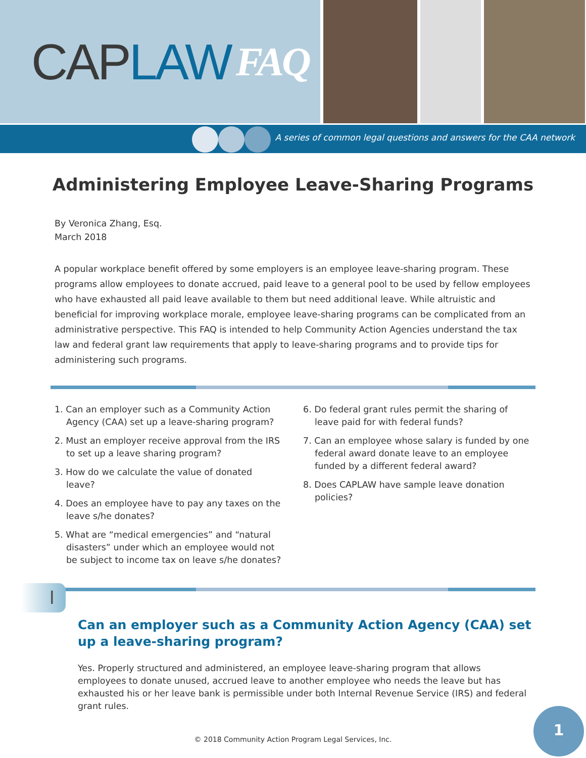CAP LAW FAQ
A series of common legal questions and answers for the CAA network
Administering Employee Leave-Sharing Programs
By Veronica Zhang, Esq.
March 2018
A popular workplace benefit offered by some employers is an employee leave-sharing program. These programs allow employees to donate accrued, paid leave to a general pool to be used by fellow employees who have exhausted all paid leave available to them but need additional leave. While altruistic and beneficial for improving workplace morale, employee leave-sharing programs can be complicated from an administrative perspective. This FAQ is intended to help Community Action Agencies understand the tax law and federal grant law requirements that apply to leave-sharing programs and to provide tips for administering such programs.
1. Can an employer such as a Community Action Agency (CAA) set up a leave-sharing program?
2. Must an employer receive approval from the IRS to set up a leave sharing program?
3. How do we calculate the value of donated leave?
4. Does an employee have to pay any taxes on the leave s/he donates?
5. What are “medical emergencies” and “natural disasters” under which an employee would not be subject to income tax on leave s/he donates?
6. Do federal grant rules permit the sharing of leave paid for with federal funds?
7. Can an employee whose salary is funded by one federal award donate leave to an employee funded by a different federal award?
8. Does CAPLAW have sample leave donation policies?
I
Can an employer such as a Community Action Agency (CAA) set up a leave-sharing program?
Yes. Properly structured and administered, an employee leave-sharing program that allows employees to donate unused, accrued leave to another employee who needs the leave but has exhausted his or her leave bank is permissible under both Internal Revenue Service (IRS) and federal grant rules.
© 2018 Community Action Program Legal Services, Inc.
1